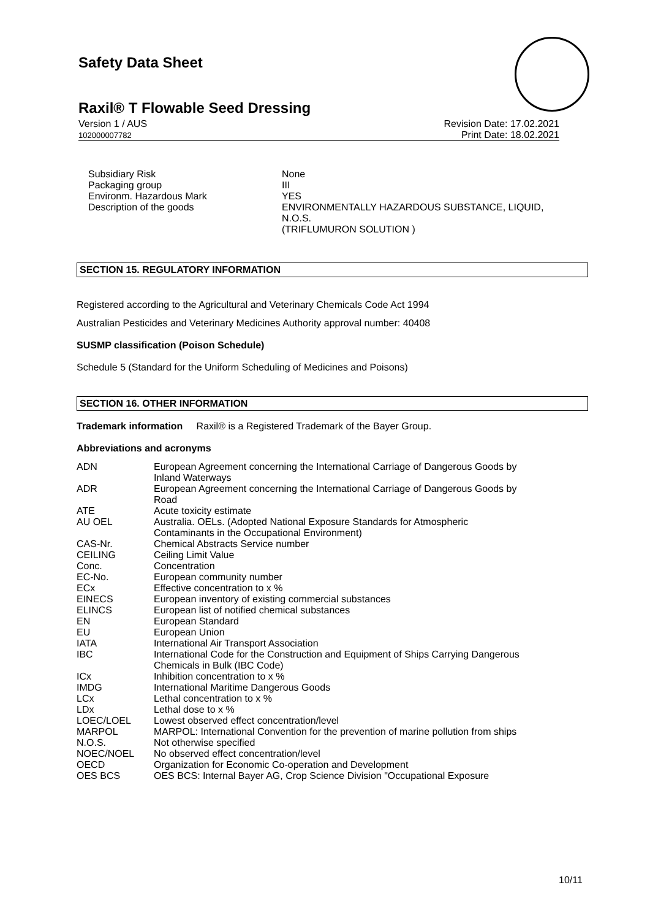Safety Data Sheet
Raxil® T Flowable Seed Dressing
Revision Date: 17.02.2021
Print Date: 18.02.2021 Version 1 / AUS
102000007782
| Subsidiary Risk | None |
| Packaging group | III |
| Environm. Hazardous Mark | YES |
| Description of the goods | ENVIRONMENTALLY HAZARDOUS SUBSTANCE, LIQUID, N.O.S. (TRIFLUMURON SOLUTION ) |
SECTION 15. REGULATORY INFORMATION
Registered according to the Agricultural and Veterinary Chemicals Code Act 1994
Australian Pesticides and Veterinary Medicines Authority approval number: 40408
SUSMP classification (Poison Schedule)
Schedule 5 (Standard for the Uniform Scheduling of Medicines and Poisons)
SECTION 16. OTHER INFORMATION
Trademark information Raxil® is a Registered Trademark of the Bayer Group.
Abbreviations and acronyms
| ADN | European Agreement concerning the International Carriage of Dangerous Goods by Inland Waterways |
| ADR | European Agreement concerning the International Carriage of Dangerous Goods by Road |
| ATE | Acute toxicity estimate |
| AU OEL | Australia. OELs. (Adopted National Exposure Standards for Atmospheric Contaminants in the Occupational Environment) |
| CAS-Nr. | Chemical Abstracts Service number |
| CEILING | Ceiling Limit Value |
| Conc. | Concentration |
| EC-No. | European community number |
| ECx | Effective concentration to x % |
| EINECS | European inventory of existing commercial substances |
| ELINCS | European list of notified chemical substances |
| EN | European Standard |
| EU | European Union |
| IATA | International Air Transport Association |
| IBC | International Code for the Construction and Equipment of Ships Carrying Dangerous Chemicals in Bulk (IBC Code) |
| ICx | Inhibition concentration to x % |
| IMDG | International Maritime Dangerous Goods |
| LCx | Lethal concentration to x % |
| LDx | Lethal dose to x % |
| LOEC/LOEL | Lowest observed effect concentration/level |
| MARPOL | MARPOL: International Convention for the prevention of marine pollution from ships |
| N.O.S. | Not otherwise specified |
| NOEC/NOEL | No observed effect concentration/level |
| OECD | Organization for Economic Co-operation and Development |
| OES BCS | OES BCS: Internal Bayer AG, Crop Science Division "Occupational Exposure |
10/11